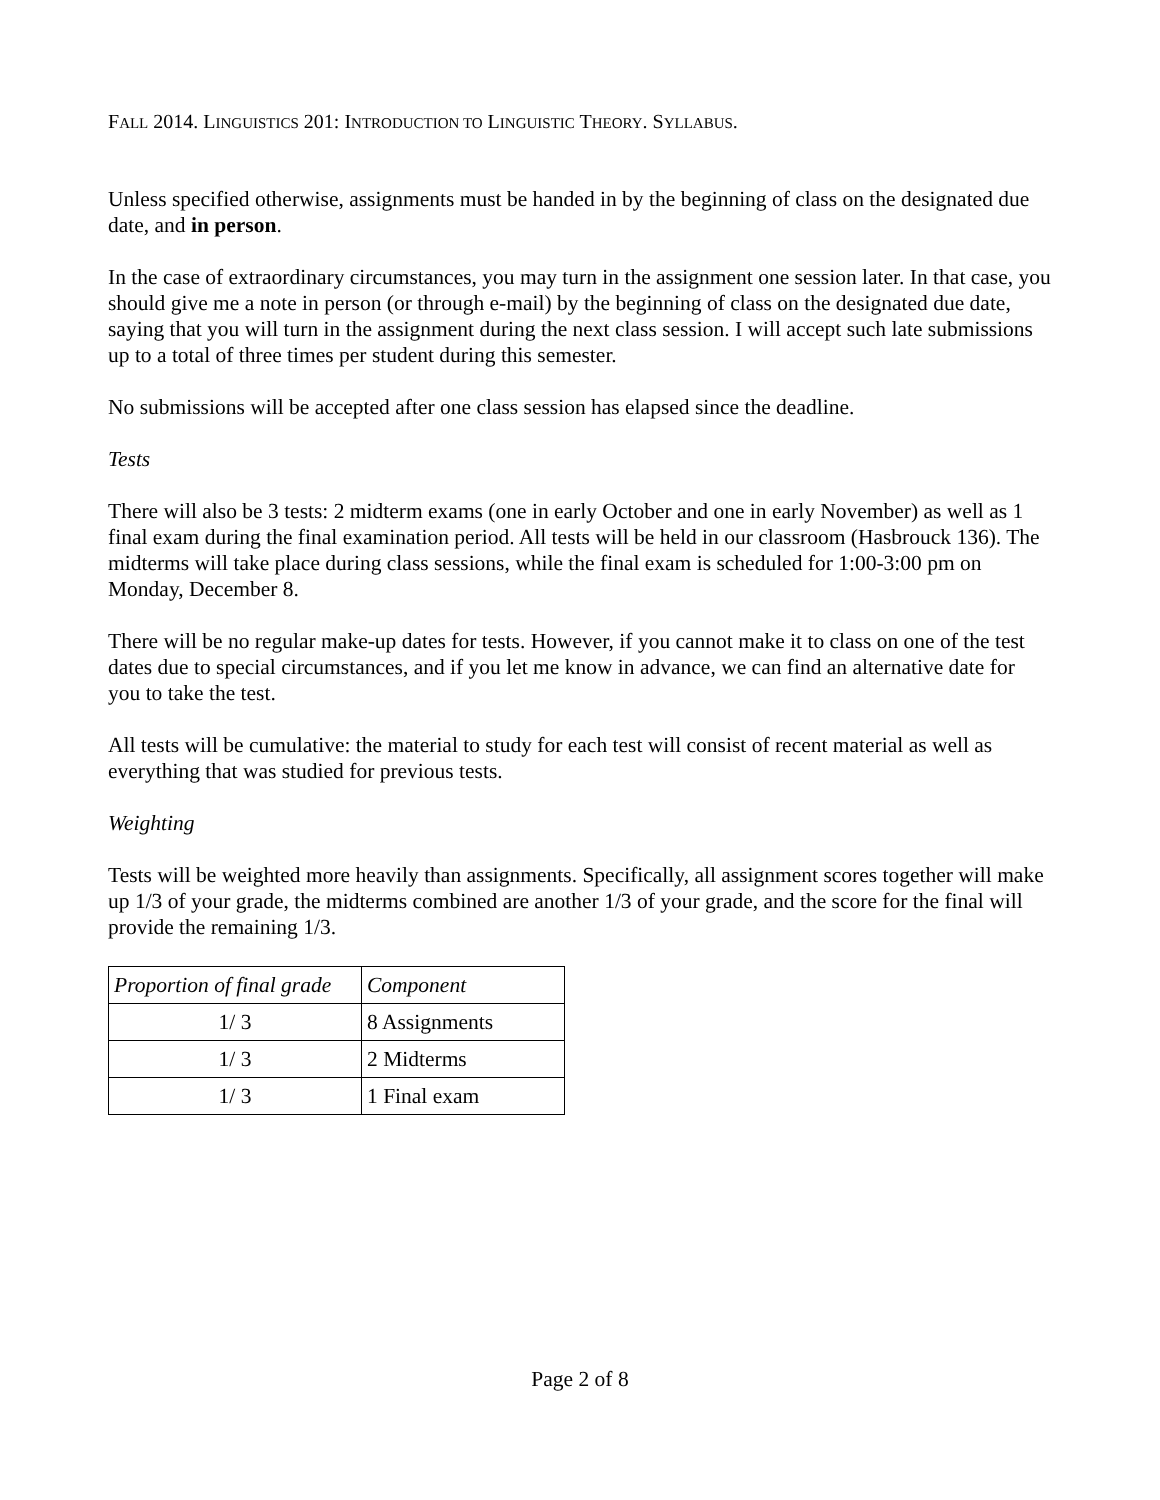FALL 2014. LINGUISTICS 201: INTRODUCTION TO LINGUISTIC THEORY. SYLLABUS.
Unless specified otherwise, assignments must be handed in by the beginning of class on the designated due date, and in person.
In the case of extraordinary circumstances, you may turn in the assignment one session later. In that case, you should give me a note in person (or through e-mail) by the beginning of class on the designated due date, saying that you will turn in the assignment during the next class session. I will accept such late submissions up to a total of three times per student during this semester.
No submissions will be accepted after one class session has elapsed since the deadline.
Tests
There will also be 3 tests: 2 midterm exams (one in early October and one in early November) as well as 1 final exam during the final examination period. All tests will be held in our classroom (Hasbrouck 136). The midterms will take place during class sessions, while the final exam is scheduled for 1:00-3:00 pm on Monday, December 8.
There will be no regular make-up dates for tests. However, if you cannot make it to class on one of the test dates due to special circumstances, and if you let me know in advance, we can find an alternative date for you to take the test.
All tests will be cumulative: the material to study for each test will consist of recent material as well as everything that was studied for previous tests.
Weighting
Tests will be weighted more heavily than assignments. Specifically, all assignment scores together will make up 1/3 of your grade, the midterms combined are another 1/3 of your grade, and the score for the final will provide the remaining 1/3.
| Proportion of final grade | Component |
| --- | --- |
| 1/ 3 | 8 Assignments |
| 1/ 3 | 2 Midterms |
| 1/ 3 | 1 Final exam |
Page 2 of 8